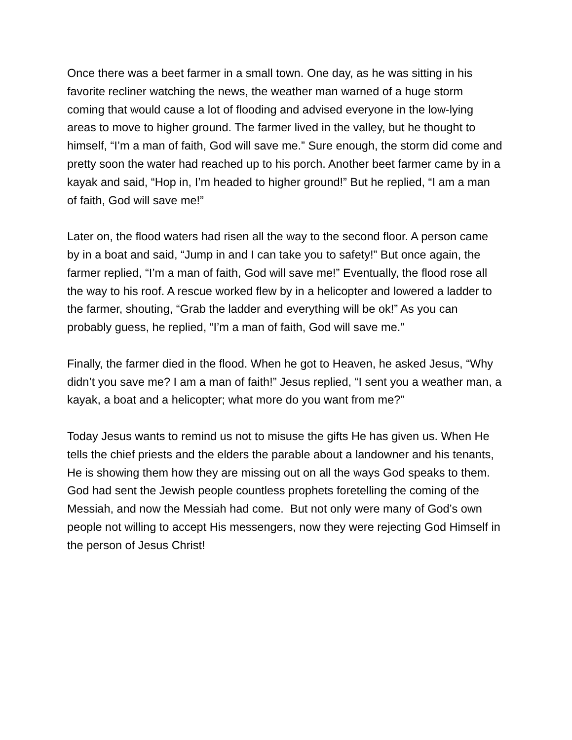Once there was a beet farmer in a small town. One day, as he was sitting in his favorite recliner watching the news, the weather man warned of a huge storm coming that would cause a lot of flooding and advised everyone in the low-lying areas to move to higher ground. The farmer lived in the valley, but he thought to himself, “I’m a man of faith, God will save me.” Sure enough, the storm did come and pretty soon the water had reached up to his porch. Another beet farmer came by in a kayak and said, “Hop in, I’m headed to higher ground!” But he replied, “I am a man of faith, God will save me!”
Later on, the flood waters had risen all the way to the second floor. A person came by in a boat and said, “Jump in and I can take you to safety!” But once again, the farmer replied, “I’m a man of faith, God will save me!” Eventually, the flood rose all the way to his roof. A rescue worked flew by in a helicopter and lowered a ladder to the farmer, shouting, “Grab the ladder and everything will be ok!” As you can probably guess, he replied, “I’m a man of faith, God will save me.”
Finally, the farmer died in the flood. When he got to Heaven, he asked Jesus, “Why didn’t you save me? I am a man of faith!” Jesus replied, “I sent you a weather man, a kayak, a boat and a helicopter; what more do you want from me?”
Today Jesus wants to remind us not to misuse the gifts He has given us. When He tells the chief priests and the elders the parable about a landowner and his tenants, He is showing them how they are missing out on all the ways God speaks to them. God had sent the Jewish people countless prophets foretelling the coming of the Messiah, and now the Messiah had come. But not only were many of God’s own people not willing to accept His messengers, now they were rejecting God Himself in the person of Jesus Christ!